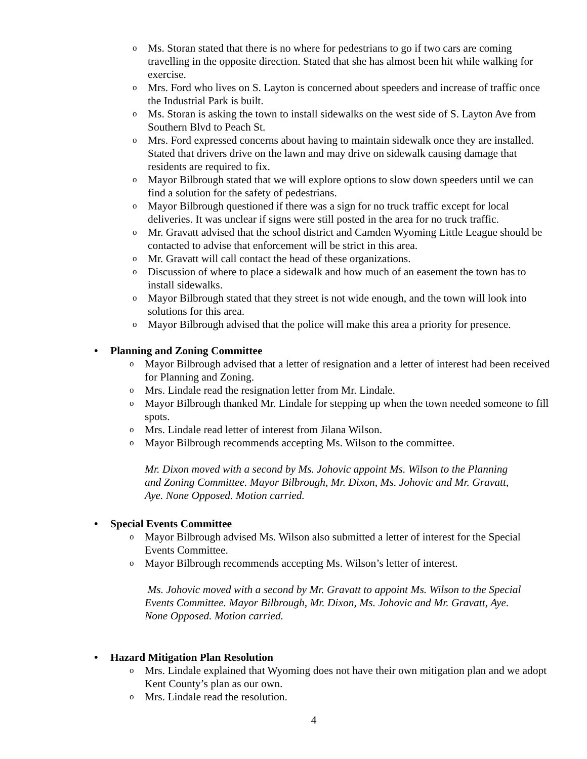o Ms. Storan stated that there is no where for pedestrians to go if two cars are coming travelling in the opposite direction. Stated that she has almost been hit while walking for exercise.
o Mrs. Ford who lives on S. Layton is concerned about speeders and increase of traffic once the Industrial Park is built.
o Ms. Storan is asking the town to install sidewalks on the west side of S. Layton Ave from Southern Blvd to Peach St.
o Mrs. Ford expressed concerns about having to maintain sidewalk once they are installed. Stated that drivers drive on the lawn and may drive on sidewalk causing damage that residents are required to fix.
o Mayor Bilbrough stated that we will explore options to slow down speeders until we can find a solution for the safety of pedestrians.
o Mayor Bilbrough questioned if there was a sign for no truck traffic except for local deliveries. It was unclear if signs were still posted in the area for no truck traffic.
o Mr. Gravatt advised that the school district and Camden Wyoming Little League should be contacted to advise that enforcement will be strict in this area.
o Mr. Gravatt will call contact the head of these organizations.
o Discussion of where to place a sidewalk and how much of an easement the town has to install sidewalks.
o Mayor Bilbrough stated that they street is not wide enough, and the town will look into solutions for this area.
o Mayor Bilbrough advised that the police will make this area a priority for presence.
• Planning and Zoning Committee
o Mayor Bilbrough advised that a letter of resignation and a letter of interest had been received for Planning and Zoning.
o Mrs. Lindale read the resignation letter from Mr. Lindale.
o Mayor Bilbrough thanked Mr. Lindale for stepping up when the town needed someone to fill spots.
o Mrs. Lindale read letter of interest from Jilana Wilson.
o Mayor Bilbrough recommends accepting Ms. Wilson to the committee.
Mr. Dixon moved with a second by Ms. Johovic appoint Ms. Wilson to the Planning and Zoning Committee. Mayor Bilbrough, Mr. Dixon, Ms. Johovic and Mr. Gravatt, Aye. None Opposed. Motion carried.
• Special Events Committee
o Mayor Bilbrough advised Ms. Wilson also submitted a letter of interest for the Special Events Committee.
o Mayor Bilbrough recommends accepting Ms. Wilson’s letter of interest.
Ms. Johovic moved with a second by Mr. Gravatt to appoint Ms. Wilson to the Special Events Committee. Mayor Bilbrough, Mr. Dixon, Ms. Johovic and Mr. Gravatt, Aye. None Opposed. Motion carried.
• Hazard Mitigation Plan Resolution
o Mrs. Lindale explained that Wyoming does not have their own mitigation plan and we adopt Kent County’s plan as our own.
o Mrs. Lindale read the resolution.
4